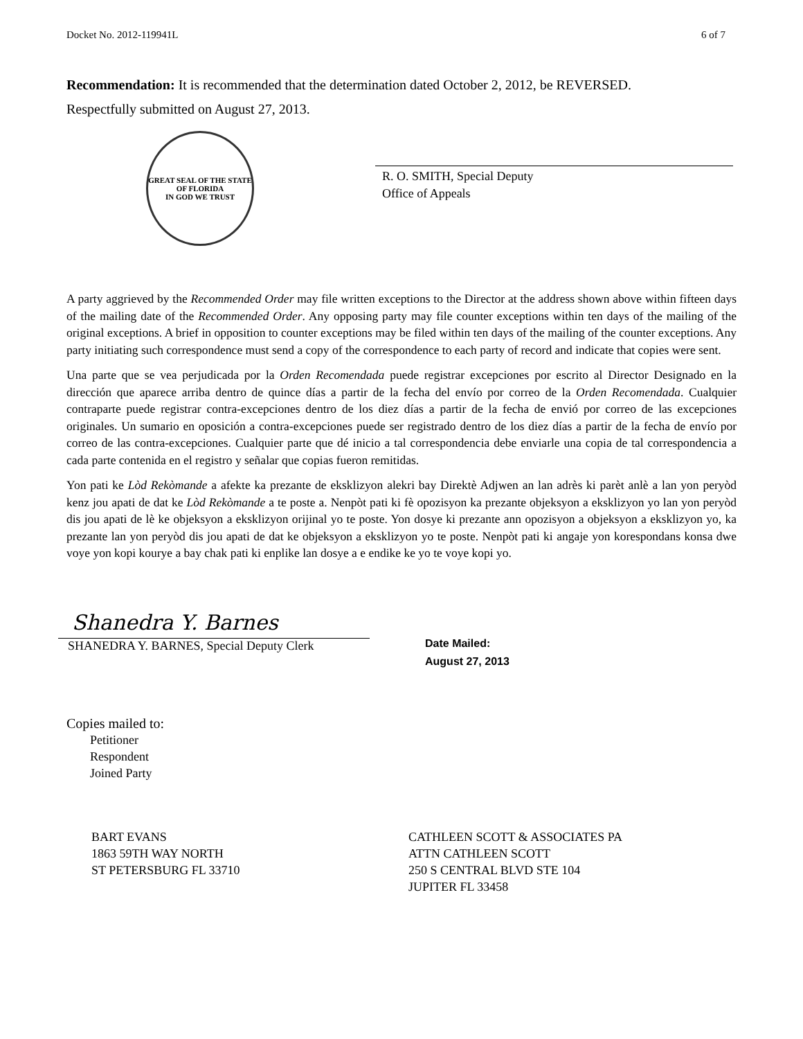Docket No. 2012-119941L 6 of 7
Recommendation: It is recommended that the determination dated October 2, 2012, be REVERSED.
Respectfully submitted on August 27, 2013.
GREAT SEAL OF THE STATE OF FLORIDA
IN GOD WE TRUST
R. O. SMITH, Special Deputy
Office of Appeals
A party aggrieved by the Recommended Order may file written exceptions to the Director at the address shown above within fifteen days of the mailing date of the Recommended Order. Any opposing party may file counter exceptions within ten days of the mailing of the original exceptions. A brief in opposition to counter exceptions may be filed within ten days of the mailing of the counter exceptions. Any party initiating such correspondence must send a copy of the correspondence to each party of record and indicate that copies were sent.
Una parte que se vea perjudicada por la Orden Recomendada puede registrar excepciones por escrito al Director Designado en la dirección que aparece arriba dentro de quince días a partir de la fecha del envío por correo de la Orden Recomendada. Cualquier contraparte puede registrar contra-excepciones dentro de los diez días a partir de la fecha de envió por correo de las excepciones originales. Un sumario en oposición a contra-excepciones puede ser registrado dentro de los diez días a partir de la fecha de envío por correo de las contra-excepciones. Cualquier parte que dé inicio a tal correspondencia debe enviarle una copia de tal correspondencia a cada parte contenida en el registro y señalar que copias fueron remitidas.
Yon pati ke Lòd Rekòmande a afekte ka prezante de eksklizyon alekri bay Direktè Adjwen an lan adrès ki parèt anlè a lan yon peryòd kenz jou apati de dat ke Lòd Rekòmande a te poste a. Nenpòt pati ki fè opozisyon ka prezante objeksyon a eksklizyon yo lan yon peryòd dis jou apati de lè ke objeksyon a eksklizyon orijinal yo te poste. Yon dosye ki prezante ann opozisyon a objeksyon a eksklizyon yo, ka prezante lan yon peryòd dis jou apati de dat ke objeksyon a eksklizyon yo te poste. Nenpòt pati ki angaje yon korespondans konsa dwe voye yon kopi kourye a bay chak pati ki enplike lan dosye a e endike ke yo te voye kopi yo.
Shanedra Y. Barnes
SHANEDRA Y. BARNES, Special Deputy Clerk
Date Mailed:
August 27, 2013
Copies mailed to:
Petitioner
Respondent
Joined Party
BART EVANS
1863 59TH WAY NORTH
ST PETERSBURG FL 33710
CATHLEEN SCOTT & ASSOCIATES PA
ATTN CATHLEEN SCOTT
250 S CENTRAL BLVD STE 104
JUPITER FL 33458